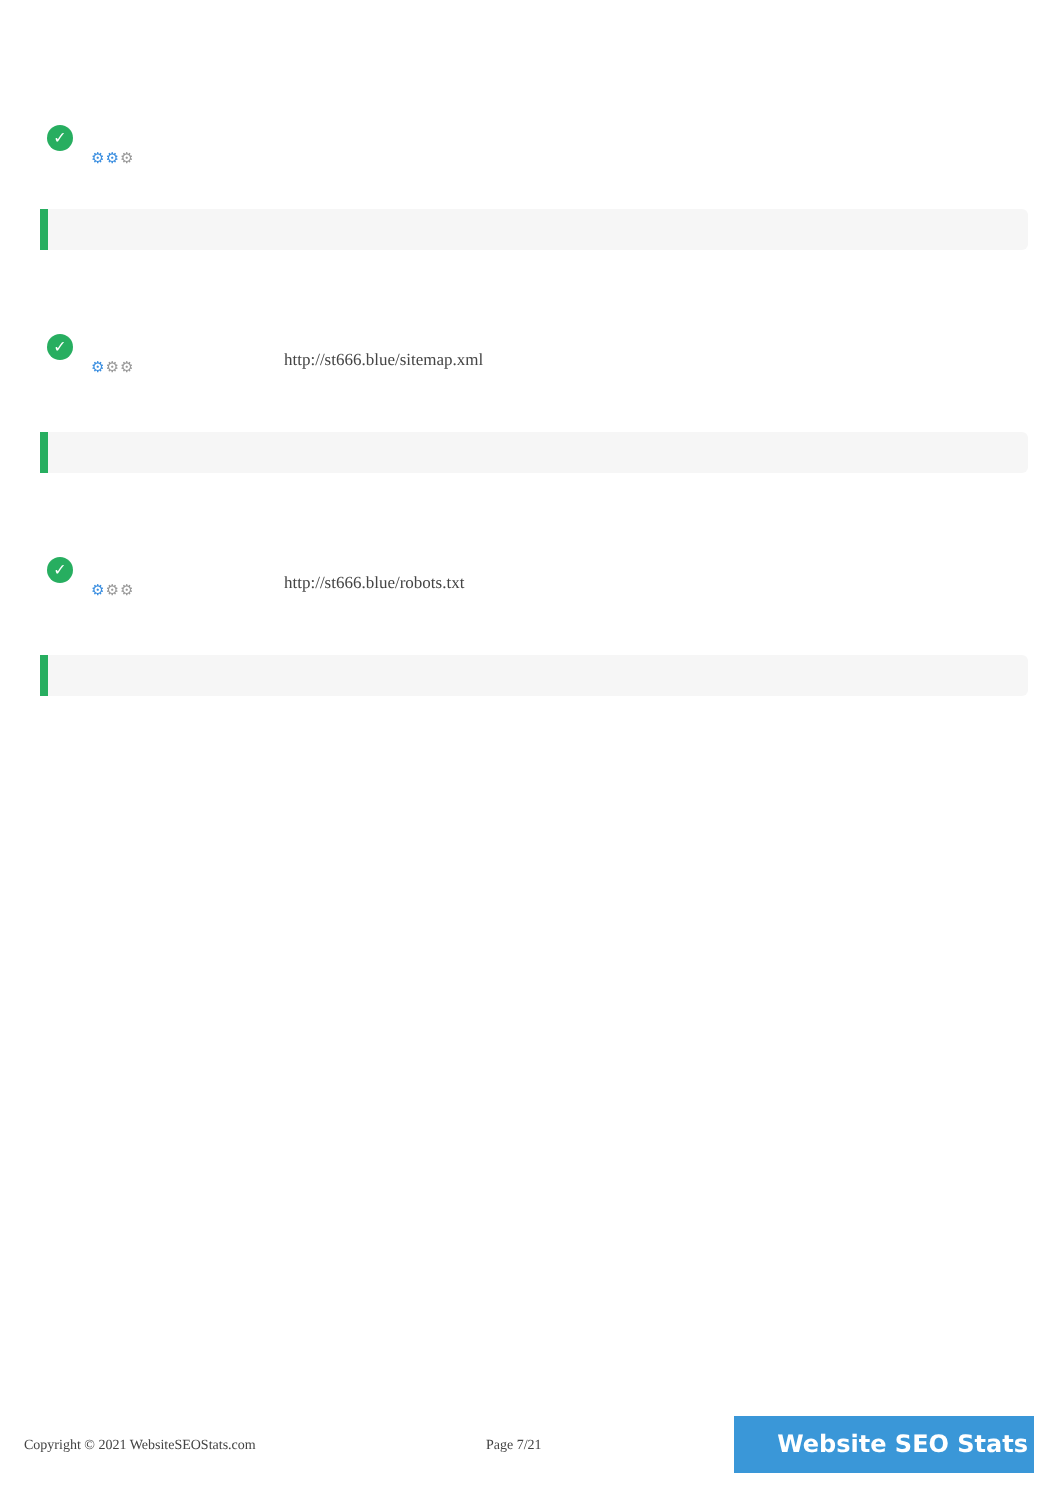✓
⚙⚙⚙
✓
⚙⚙⚙ http://st666.blue/sitemap.xml
✓
⚙⚙⚙ http://st666.blue/robots.txt
Copyright © 2021 WebsiteSEOStats.com
Page 7/21
Website SEO Stats